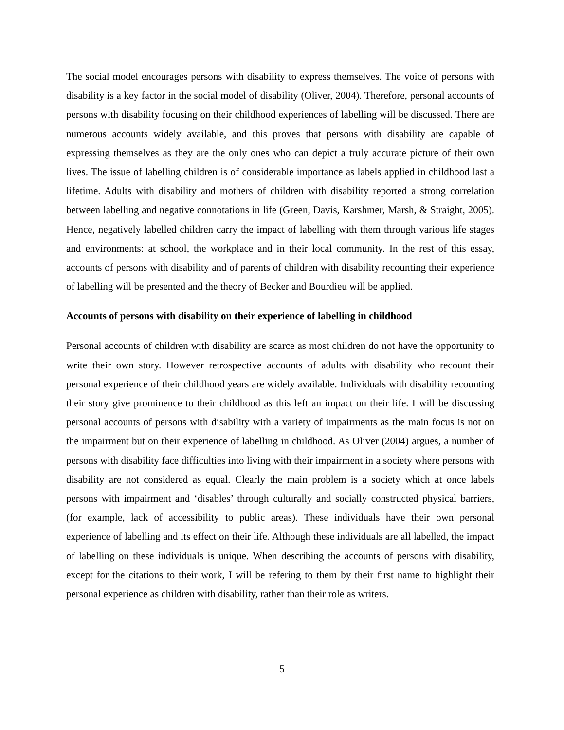The social model encourages persons with disability to express themselves. The voice of persons with disability is a key factor in the social model of disability (Oliver, 2004). Therefore, personal accounts of persons with disability focusing on their childhood experiences of labelling will be discussed. There are numerous accounts widely available, and this proves that persons with disability are capable of expressing themselves as they are the only ones who can depict a truly accurate picture of their own lives. The issue of labelling children is of considerable importance as labels applied in childhood last a lifetime. Adults with disability and mothers of children with disability reported a strong correlation between labelling and negative connotations in life (Green, Davis, Karshmer, Marsh, & Straight, 2005). Hence, negatively labelled children carry the impact of labelling with them through various life stages and environments: at school, the workplace and in their local community. In the rest of this essay, accounts of persons with disability and of parents of children with disability recounting their experience of labelling will be presented and the theory of Becker and Bourdieu will be applied.
Accounts of persons with disability on their experience of labelling in childhood
Personal accounts of children with disability are scarce as most children do not have the opportunity to write their own story. However retrospective accounts of adults with disability who recount their personal experience of their childhood years are widely available. Individuals with disability recounting their story give prominence to their childhood as this left an impact on their life. I will be discussing personal accounts of persons with disability with a variety of impairments as the main focus is not on the impairment but on their experience of labelling in childhood. As Oliver (2004) argues, a number of persons with disability face difficulties into living with their impairment in a society where persons with disability are not considered as equal. Clearly the main problem is a society which at once labels persons with impairment and ‘disables’ through culturally and socially constructed physical barriers, (for example, lack of accessibility to public areas). These individuals have their own personal experience of labelling and its effect on their life. Although these individuals are all labelled, the impact of labelling on these individuals is unique. When describing the accounts of persons with disability, except for the citations to their work, I will be refering to them by their first name to highlight their personal experience as children with disability, rather than their role as writers.
5